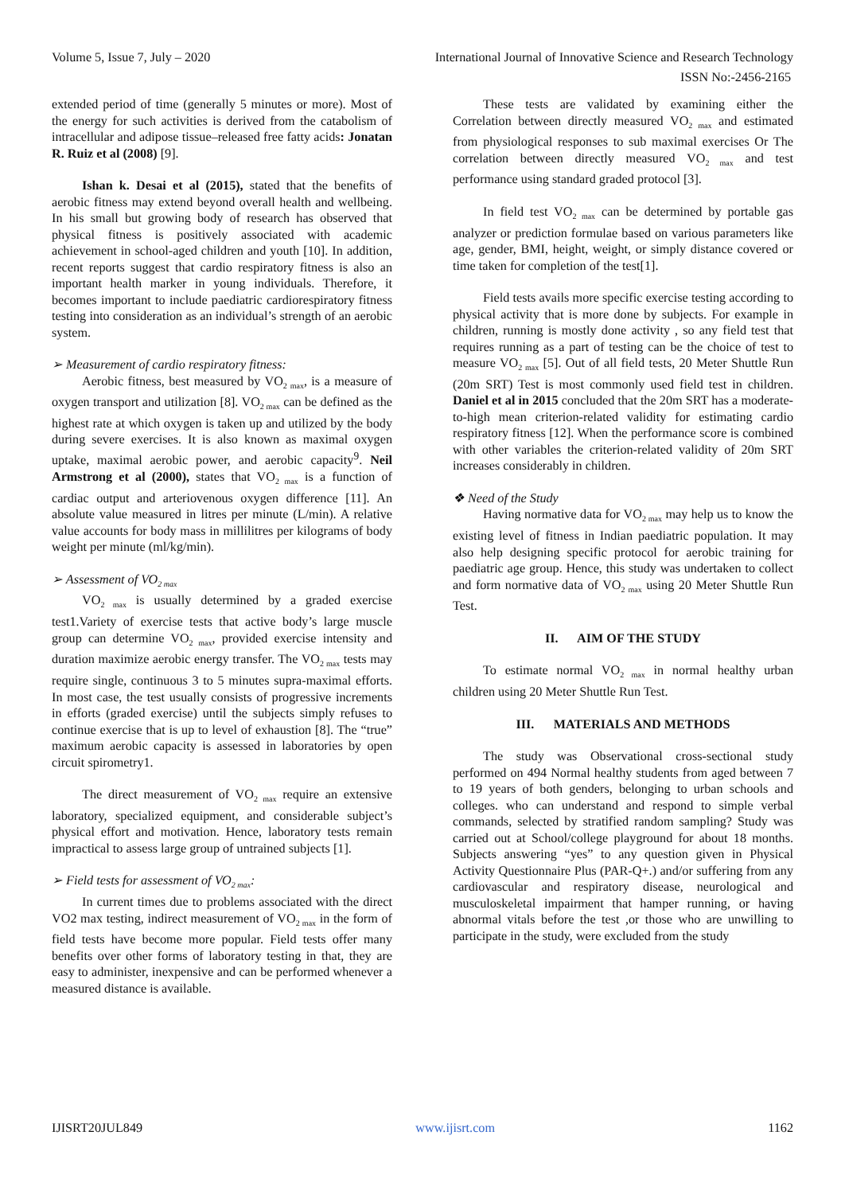Volume 5, Issue 7, July – 2020 International Journal of Innovative Science and Research Technology
ISSN No:-2456-2165
extended period of time (generally 5 minutes or more). Most of the energy for such activities is derived from the catabolism of intracellular and adipose tissue–released free fatty acids: Jonatan R. Ruiz et al (2008) [9].
Ishan k. Desai et al (2015), stated that the benefits of aerobic fitness may extend beyond overall health and wellbeing. In his small but growing body of research has observed that physical fitness is positively associated with academic achievement in school-aged children and youth [10]. In addition, recent reports suggest that cardio respiratory fitness is also an important health marker in young individuals. Therefore, it becomes important to include paediatric cardiorespiratory fitness testing into consideration as an individual’s strength of an aerobic system.
➢ Measurement of cardio respiratory fitness:
Aerobic fitness, best measured by VO<sub>2 max</sub>, is a measure of oxygen transport and utilization [8]. VO<sub>2 max</sub> can be defined as the highest rate at which oxygen is taken up and utilized by the body during severe exercises. It is also known as maximal oxygen uptake, maximal aerobic power, and aerobic capacity<sup>9</sup>. Neil Armstrong et al (2000), states that VO<sub>2 max</sub> is a function of cardiac output and arteriovenous oxygen difference [11]. An absolute value measured in litres per minute (L/min). A relative value accounts for body mass in millilitres per kilograms of body weight per minute (ml/kg/min).
➢ Assessment of VO<sub>2 max</sub>
VO<sub>2 max</sub> is usually determined by a graded exercise test1.Variety of exercise tests that active body’s large muscle group can determine VO<sub>2 max</sub>, provided exercise intensity and duration maximize aerobic energy transfer. The VO<sub>2 max</sub> tests may require single, continuous 3 to 5 minutes supra-maximal efforts. In most case, the test usually consists of progressive increments in efforts (graded exercise) until the subjects simply refuses to continue exercise that is up to level of exhaustion [8]. The “true” maximum aerobic capacity is assessed in laboratories by open circuit spirometry1.
The direct measurement of VO<sub>2 max</sub> require an extensive laboratory, specialized equipment, and considerable subject’s physical effort and motivation. Hence, laboratory tests remain impractical to assess large group of untrained subjects [1].
➢ Field tests for assessment of VO<sub>2 max</sub>:
In current times due to problems associated with the direct VO2 max testing, indirect measurement of VO<sub>2 max</sub> in the form of field tests have become more popular. Field tests offer many benefits over other forms of laboratory testing in that, they are easy to administer, inexpensive and can be performed whenever a measured distance is available.
These tests are validated by examining either the Correlation between directly measured VO<sub>2 max</sub> and estimated from physiological responses to sub maximal exercises Or The correlation between directly measured VO<sub>2 max</sub> and test performance using standard graded protocol [3].
In field test VO<sub>2 max</sub> can be determined by portable gas analyzer or prediction formulae based on various parameters like age, gender, BMI, height, weight, or simply distance covered or time taken for completion of the test[1].
Field tests avails more specific exercise testing according to physical activity that is more done by subjects. For example in children, running is mostly done activity , so any field test that requires running as a part of testing can be the choice of test to measure VO<sub>2 max</sub> [5]. Out of all field tests, 20 Meter Shuttle Run (20m SRT) Test is most commonly used field test in children. Daniel et al in 2015 concluded that the 20m SRT has a moderate-to-high mean criterion-related validity for estimating cardio respiratory fitness [12]. When the performance score is combined with other variables the criterion-related validity of 20m SRT increases considerably in children.
❖ Need of the Study
Having normative data for VO<sub>2 max</sub> may help us to know the existing level of fitness in Indian paediatric population. It may also help designing specific protocol for aerobic training for paediatric age group. Hence, this study was undertaken to collect and form normative data of VO<sub>2 max</sub> using 20 Meter Shuttle Run Test.
II. AIM OF THE STUDY
To estimate normal VO<sub>2 max</sub> in normal healthy urban children using 20 Meter Shuttle Run Test.
III. MATERIALS AND METHODS
The study was Observational cross-sectional study performed on 494 Normal healthy students from aged between 7 to 19 years of both genders, belonging to urban schools and colleges. who can understand and respond to simple verbal commands, selected by stratified random sampling? Study was carried out at School/college playground for about 18 months. Subjects answering “yes” to any question given in Physical Activity Questionnaire Plus (PAR-Q+.) and/or suffering from any cardiovascular and respiratory disease, neurological and musculoskeletal impairment that hamper running, or having abnormal vitals before the test ,or those who are unwilling to participate in the study, were excluded from the study
IJISRT20JUL849 www.ijisrt.com 1162